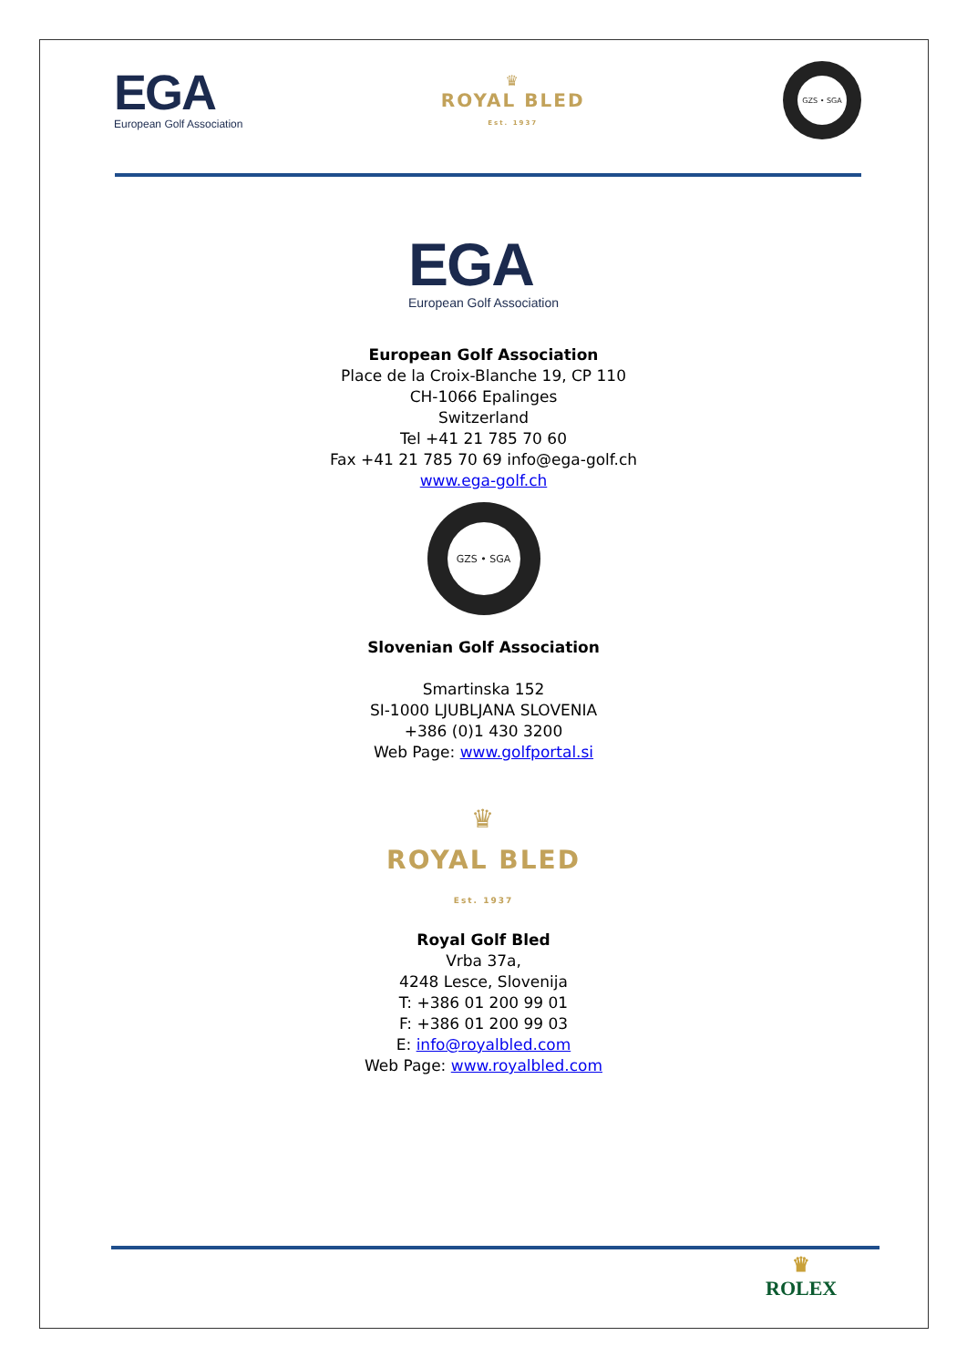EGA
European Golf Association
♛
ROYAL BLED
Est. 1937
GZS • SGA
EGA European Golf Association
European Golf Association
Place de la Croix-Blanche 19, CP 110
CH-1066 Epalinges
Switzerland
Tel +41 21 785 70 60
Fax +41 21 785 70 69 info@ega-golf.ch
www.ega-golf.ch
GZS • SGA
Slovenian Golf Association
Smartinska 152
SI-1000 LJUBLJANA SLOVENIA
+386 (0)1 430 3200
Web Page: www.golfportal.si
♛
ROYAL BLED
Est. 1937
Royal Golf Bled
Vrba 37a,
4248 Lesce, Slovenija
T: +386 01 200 99 01
F: +386 01 200 99 03
E: info@royalbled.com
Web Page: www.royalbled.com
♛
ROLEX